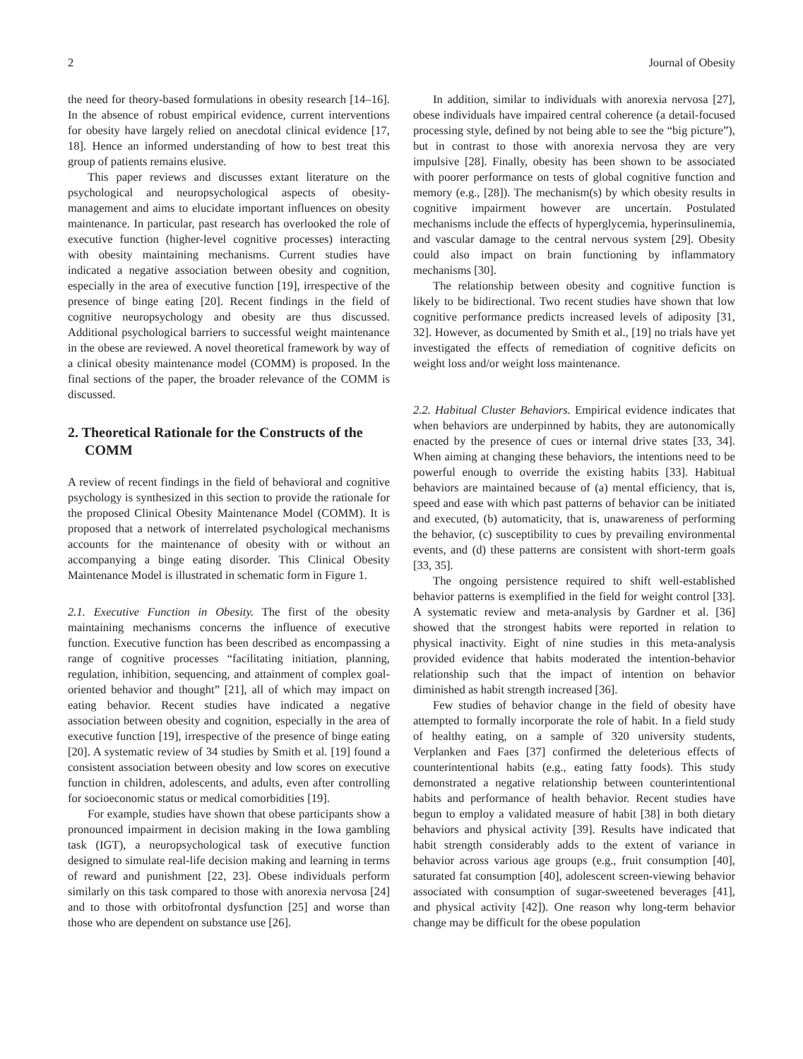2 Journal of Obesity
the need for theory-based formulations in obesity research [14–16]. In the absence of robust empirical evidence, current interventions for obesity have largely relied on anecdotal clinical evidence [17, 18]. Hence an informed understanding of how to best treat this group of patients remains elusive.
This paper reviews and discusses extant literature on the psychological and neuropsychological aspects of obesity-management and aims to elucidate important influences on obesity maintenance. In particular, past research has overlooked the role of executive function (higher-level cognitive processes) interacting with obesity maintaining mechanisms. Current studies have indicated a negative association between obesity and cognition, especially in the area of executive function [19], irrespective of the presence of binge eating [20]. Recent findings in the field of cognitive neuropsychology and obesity are thus discussed. Additional psychological barriers to successful weight maintenance in the obese are reviewed. A novel theoretical framework by way of a clinical obesity maintenance model (COMM) is proposed. In the final sections of the paper, the broader relevance of the COMM is discussed.
2. Theoretical Rationale for the Constructs of the COMM
A review of recent findings in the field of behavioral and cognitive psychology is synthesized in this section to provide the rationale for the proposed Clinical Obesity Maintenance Model (COMM). It is proposed that a network of interrelated psychological mechanisms accounts for the maintenance of obesity with or without an accompanying a binge eating disorder. This Clinical Obesity Maintenance Model is illustrated in schematic form in Figure 1.
2.1. Executive Function in Obesity. The first of the obesity maintaining mechanisms concerns the influence of executive function. Executive function has been described as encompassing a range of cognitive processes “facilitating initiation, planning, regulation, inhibition, sequencing, and attainment of complex goal-oriented behavior and thought” [21], all of which may impact on eating behavior. Recent studies have indicated a negative association between obesity and cognition, especially in the area of executive function [19], irrespective of the presence of binge eating [20]. A systematic review of 34 studies by Smith et al. [19] found a consistent association between obesity and low scores on executive function in children, adolescents, and adults, even after controlling for socioeconomic status or medical comorbidities [19].
For example, studies have shown that obese participants show a pronounced impairment in decision making in the Iowa gambling task (IGT), a neuropsychological task of executive function designed to simulate real-life decision making and learning in terms of reward and punishment [22, 23]. Obese individuals perform similarly on this task compared to those with anorexia nervosa [24] and to those with orbitofrontal dysfunction [25] and worse than those who are dependent on substance use [26].
In addition, similar to individuals with anorexia nervosa [27], obese individuals have impaired central coherence (a detail-focused processing style, defined by not being able to see the “big picture”), but in contrast to those with anorexia nervosa they are very impulsive [28]. Finally, obesity has been shown to be associated with poorer performance on tests of global cognitive function and memory (e.g., [28]). The mechanism(s) by which obesity results in cognitive impairment however are uncertain. Postulated mechanisms include the effects of hyperglycemia, hyperinsulinemia, and vascular damage to the central nervous system [29]. Obesity could also impact on brain functioning by inflammatory mechanisms [30].
The relationship between obesity and cognitive function is likely to be bidirectional. Two recent studies have shown that low cognitive performance predicts increased levels of adiposity [31, 32]. However, as documented by Smith et al., [19] no trials have yet investigated the effects of remediation of cognitive deficits on weight loss and/or weight loss maintenance.
2.2. Habitual Cluster Behaviors. Empirical evidence indicates that when behaviors are underpinned by habits, they are autonomically enacted by the presence of cues or internal drive states [33, 34]. When aiming at changing these behaviors, the intentions need to be powerful enough to override the existing habits [33]. Habitual behaviors are maintained because of (a) mental efficiency, that is, speed and ease with which past patterns of behavior can be initiated and executed, (b) automaticity, that is, unawareness of performing the behavior, (c) susceptibility to cues by prevailing environmental events, and (d) these patterns are consistent with short-term goals [33, 35].
The ongoing persistence required to shift well-established behavior patterns is exemplified in the field for weight control [33]. A systematic review and meta-analysis by Gardner et al. [36] showed that the strongest habits were reported in relation to physical inactivity. Eight of nine studies in this meta-analysis provided evidence that habits moderated the intention-behavior relationship such that the impact of intention on behavior diminished as habit strength increased [36].
Few studies of behavior change in the field of obesity have attempted to formally incorporate the role of habit. In a field study of healthy eating, on a sample of 320 university students, Verplanken and Faes [37] confirmed the deleterious effects of counterintentional habits (e.g., eating fatty foods). This study demonstrated a negative relationship between counterintentional habits and performance of health behavior. Recent studies have begun to employ a validated measure of habit [38] in both dietary behaviors and physical activity [39]. Results have indicated that habit strength considerably adds to the extent of variance in behavior across various age groups (e.g., fruit consumption [40], saturated fat consumption [40], adolescent screen-viewing behavior associated with consumption of sugar-sweetened beverages [41], and physical activity [42]). One reason why long-term behavior change may be difficult for the obese population